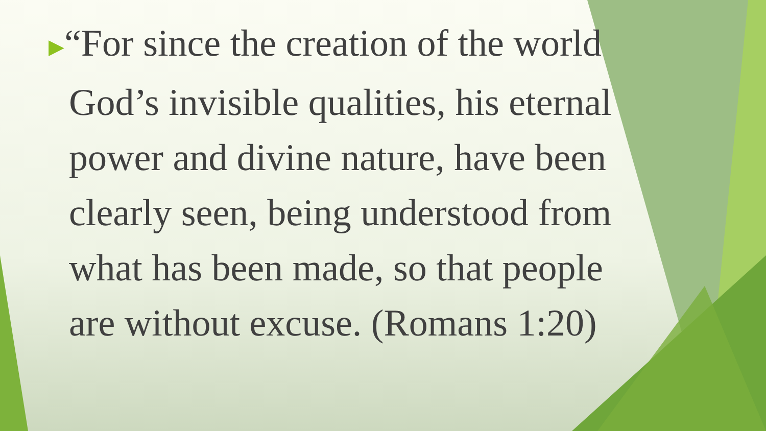▶“For since the creation of the world God’s invisible qualities, his eternal power and divine nature, have been clearly seen, being understood from what has been made, so that people are without excuse. (Romans 1:20)